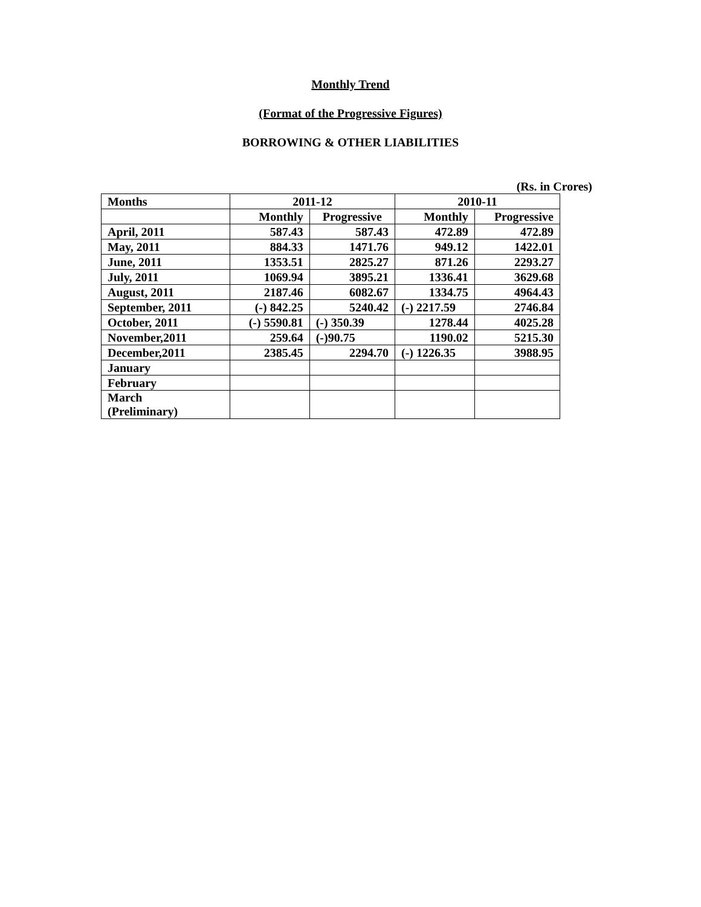Monthly Trend
(Format of the Progressive Figures)
BORROWING & OTHER LIABILITIES
(Rs. in Crores)
| Months | 2011-12 | | 2010-11 | |
| --- | --- | --- | --- | --- |
| | Monthly | Progressive | Monthly | Progressive |
| April, 2011 | 587.43 | 587.43 | 472.89 | 472.89 |
| May, 2011 | 884.33 | 1471.76 | 949.12 | 1422.01 |
| June, 2011 | 1353.51 | 2825.27 | 871.26 | 2293.27 |
| July, 2011 | 1069.94 | 3895.21 | 1336.41 | 3629.68 |
| August, 2011 | 2187.46 | 6082.67 | 1334.75 | 4964.43 |
| September, 2011 | (-) 842.25 | 5240.42 | (-) 2217.59 | 2746.84 |
| October, 2011 | (-) 5590.81 | (-) 350.39 | 1278.44 | 4025.28 |
| November,2011 | 259.64 | (-)90.75 | 1190.02 | 5215.30 |
| December,2011 | 2385.45 | 2294.70 | (-) 1226.35 | 3988.95 |
| January | | | | |
| February | | | | |
| March (Preliminary) | | | | |